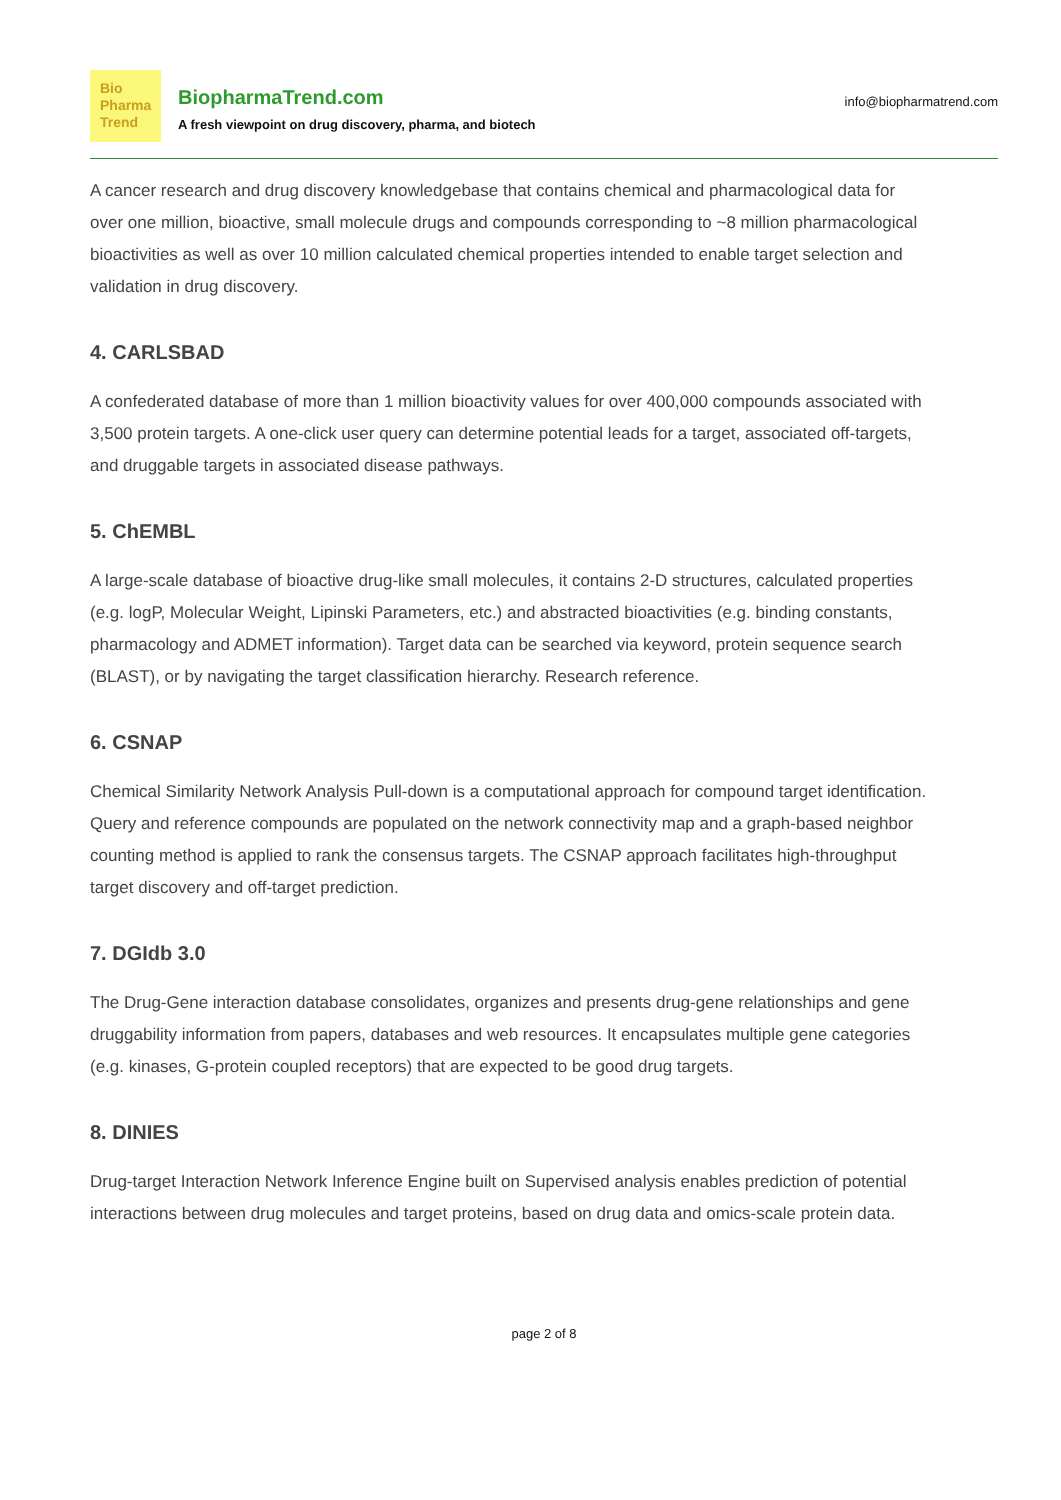Bio
Pharma
Trend
BiopharmaTrend.com
A fresh viewpoint on drug discovery, pharma, and biotech
info@biopharmatrend.com
A cancer research and drug discovery knowledgebase that contains chemical and pharmacological data for over one million, bioactive, small molecule drugs and compounds corresponding to ~8 million pharmacological bioactivities as well as over 10 million calculated chemical properties intended to enable target selection and validation in drug discovery.
4. CARLSBAD
A confederated database of more than 1 million bioactivity values for over 400,000 compounds associated with 3,500 protein targets. A one-click user query can determine potential leads for a target, associated off-targets, and druggable targets in associated disease pathways.
5. ChEMBL
A large-scale database of bioactive drug-like small molecules, it contains 2-D structures, calculated properties (e.g. logP, Molecular Weight, Lipinski Parameters, etc.) and abstracted bioactivities (e.g. binding constants, pharmacology and ADMET information). Target data can be searched via keyword, protein sequence search (BLAST), or by navigating the target classification hierarchy. Research reference.
6. CSNAP
Chemical Similarity Network Analysis Pull-down is a computational approach for compound target identification. Query and reference compounds are populated on the network connectivity map and a graph-based neighbor counting method is applied to rank the consensus targets. The CSNAP approach facilitates high-throughput target discovery and off-target prediction.
7. DGIdb 3.0
The Drug-Gene interaction database consolidates, organizes and presents drug-gene relationships and gene druggability information from papers, databases and web resources. It encapsulates multiple gene categories (e.g. kinases, G-protein coupled receptors) that are expected to be good drug targets.
8. DINIES
Drug-target Interaction Network Inference Engine built on Supervised analysis enables prediction of potential interactions between drug molecules and target proteins, based on drug data and omics-scale protein data.
page 2 of 8